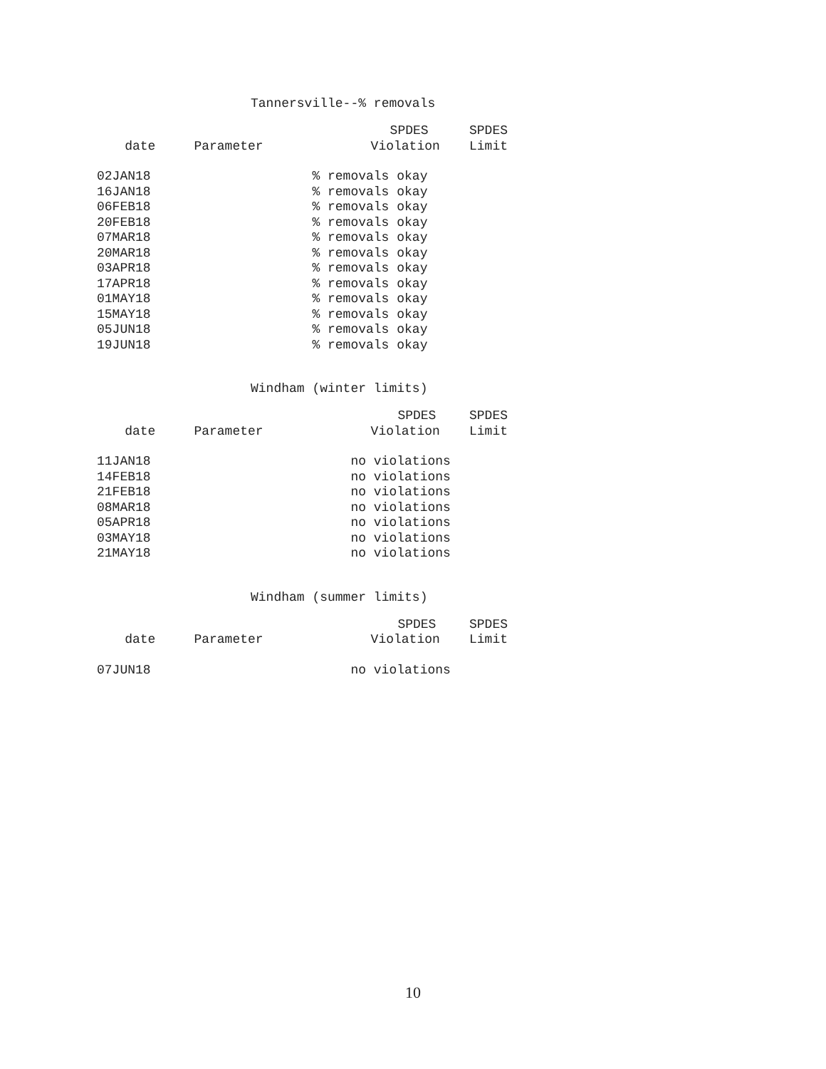Tannersville--% removals
| date | Parameter | SPDES Violation | SPDES Limit |
| --- | --- | --- | --- |
| 02JAN18 | | % removals okay | |
| 16JAN18 | | % removals okay | |
| 06FEB18 | | % removals okay | |
| 20FEB18 | | % removals okay | |
| 07MAR18 | | % removals okay | |
| 20MAR18 | | % removals okay | |
| 03APR18 | | % removals okay | |
| 17APR18 | | % removals okay | |
| 01MAY18 | | % removals okay | |
| 15MAY18 | | % removals okay | |
| 05JUN18 | | % removals okay | |
| 19JUN18 | | % removals okay | |
Windham (winter limits)
| date | Parameter | SPDES Violation | SPDES Limit |
| --- | --- | --- | --- |
| 11JAN18 | | no violations | |
| 14FEB18 | | no violations | |
| 21FEB18 | | no violations | |
| 08MAR18 | | no violations | |
| 05APR18 | | no violations | |
| 03MAY18 | | no violations | |
| 21MAY18 | | no violations | |
Windham (summer limits)
| date | Parameter | SPDES Violation | SPDES Limit |
| --- | --- | --- | --- |
| 07JUN18 | | no violations | |
10